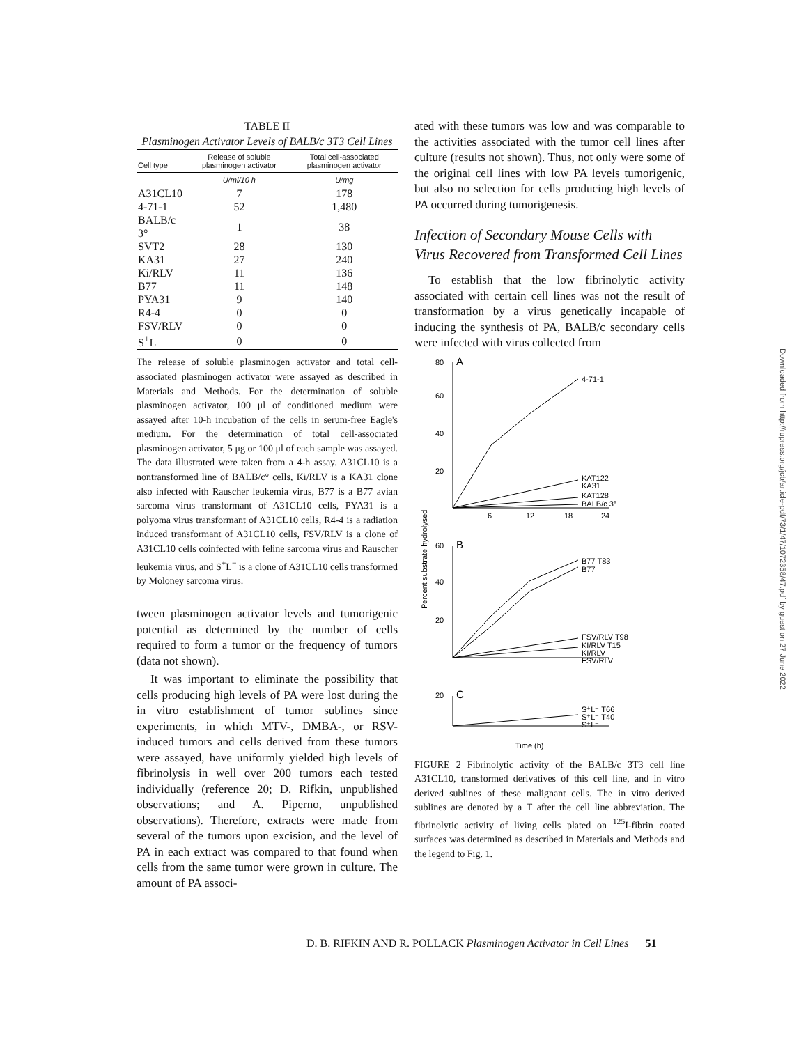TABLE II
Plasminogen Activator Levels of BALB/c 3T3 Cell Lines
| Cell type | Release of soluble plasminogen activator | Total cell-associated plasminogen activator |
| --- | --- | --- |
| | U/ml/10 h | U/mg |
| A31CL10 | 7 | 178 |
| 4-71-1 | 52 | 1,480 |
| BALB/c 3° | 1 | 38 |
| SVT2 | 28 | 130 |
| KA31 | 27 | 240 |
| Ki/RLV | 11 | 136 |
| B77 | 11 | 148 |
| PYA31 | 9 | 140 |
| R4-4 | 0 | 0 |
| FSV/RLV | 0 | 0 |
| S<sup>+</sup>L<sup>−</sup> | 0 | 0 |
The release of soluble plasminogen activator and total cell-associated plasminogen activator were assayed as described in Materials and Methods. For the determination of soluble plasminogen activator, 100 μl of conditioned medium were assayed after 10-h incubation of the cells in serum-free Eagle's medium. For the determination of total cell-associated plasminogen activator, 5 μg or 100 μl of each sample was assayed. The data illustrated were taken from a 4-h assay. A31CL10 is a nontransformed line of BALB/c° cells, Ki/RLV is a KA31 clone also infected with Rauscher leukemia virus, B77 is a B77 avian sarcoma virus transformant of A31CL10 cells, PYA31 is a polyoma virus transformant of A31CL10 cells, R4-4 is a radiation induced transformant of A31CL10 cells, FSV/RLV is a clone of A31CL10 cells coinfected with feline sarcoma virus and Rauscher leukemia virus, and S<sup>+</sup>L<sup>−</sup> is a clone of A31CL10 cells transformed by Moloney sarcoma virus.
tween plasminogen activator levels and tumorigenic potential as determined by the number of cells required to form a tumor or the frequency of tumors (data not shown).
It was important to eliminate the possibility that cells producing high levels of PA were lost during the in vitro establishment of tumor sublines since experiments, in which MTV-, DMBA-, or RSV-induced tumors and cells derived from these tumors were assayed, have uniformly yielded high levels of fibrinolysis in well over 200 tumors each tested individually (reference 20; D. Rifkin, unpublished observations; and A. Piperno, unpublished observations). Therefore, extracts were made from several of the tumors upon excision, and the level of PA in each extract was compared to that found when cells from the same tumor were grown in culture. The amount of PA associ-
ated with these tumors was low and was comparable to the activities associated with the tumor cell lines after culture (results not shown). Thus, not only were some of the original cell lines with low PA levels tumorigenic, but also no selection for cells producing high levels of PA occurred during tumorigenesis.
Infection of Secondary Mouse Cells with Virus Recovered from Transformed Cell Lines
To establish that the low fibrinolytic activity associated with certain cell lines was not the result of transformation by a virus genetically incapable of inducing the synthesis of PA, BALB/c secondary cells were infected with virus collected from
80
A
60
40
20
4-71-1
KAT122
KA31
KAT128
BALB/c 3°
6
12
18
24
60
B
40
20
B77 T83
B77
FSV/RLV T98
KI/RLV T15
KI/RLV
FSV/RLV
Percent substrate hydrolysed
20
C
S⁺L⁻ T66
S⁺L⁻ T40
S⁺L⁻
Time (h)
FIGURE 2 Fibrinolytic activity of the BALB/c 3T3 cell line A31CL10, transformed derivatives of this cell line, and in vitro derived sublines of these malignant cells. The in vitro derived sublines are denoted by a T after the cell line abbreviation. The fibrinolytic activity of living cells plated on <sup>125</sup>I-fibrin coated surfaces was determined as described in Materials and Methods and the legend to Fig. 1.
D. B. RIFKIN AND R. POLLACK Plasminogen Activator in Cell Lines 51
Downloaded from http://rupress.org/jcb/article-pdf/73/1/47/1072358/47.pdf by guest on 27 June 2022